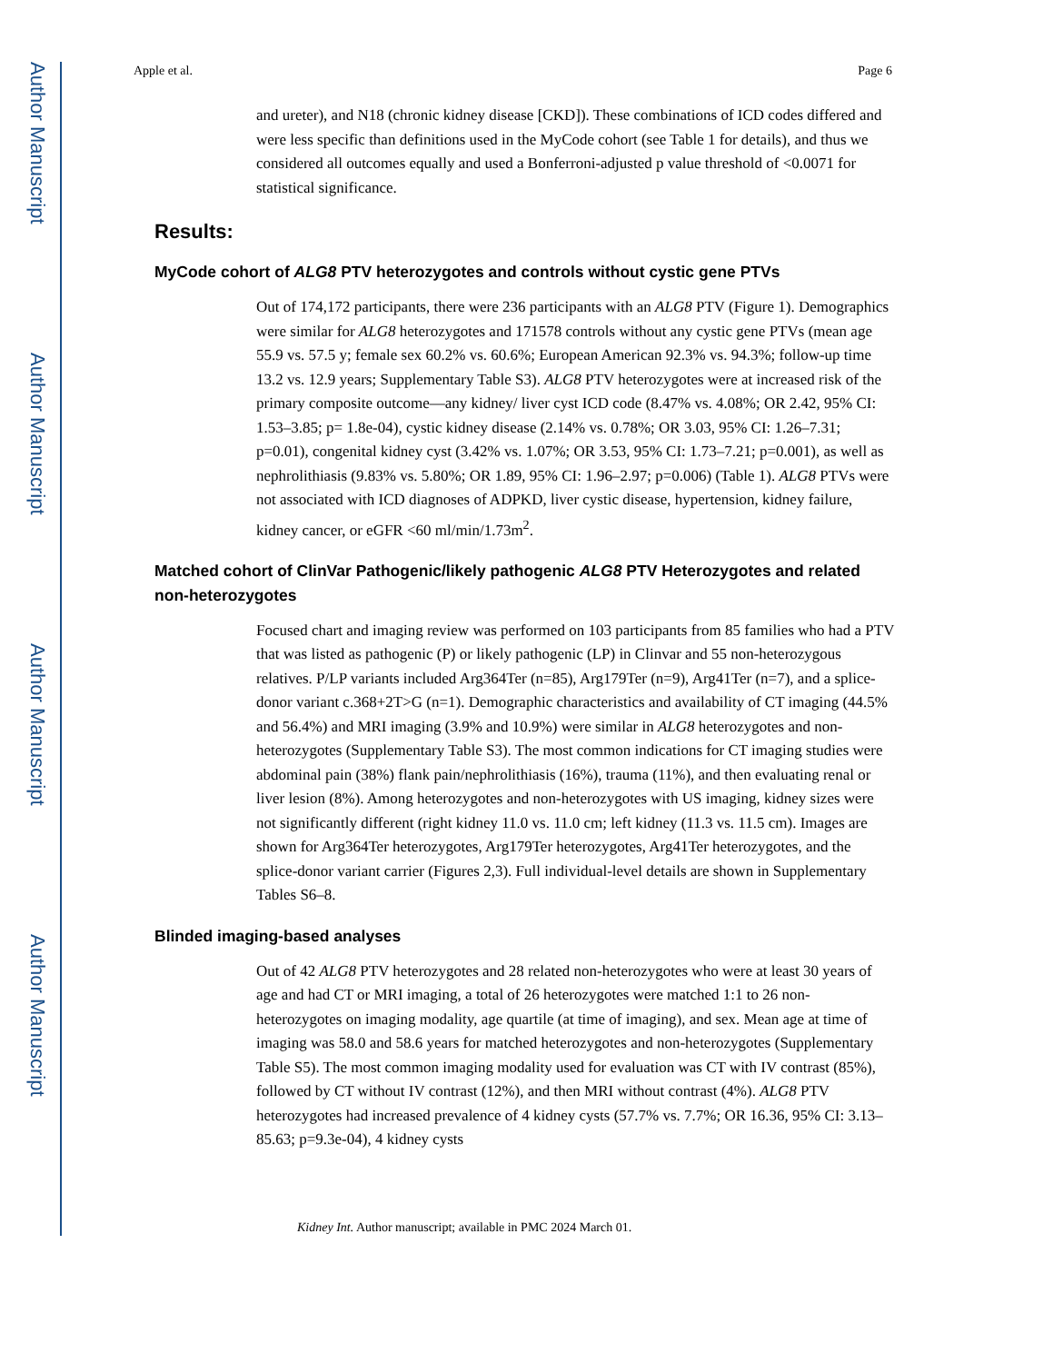Author Manuscript
Author Manuscript
Author Manuscript
Author Manuscript
Apple et al. Page 6
and ureter), and N18 (chronic kidney disease [CKD]). These combinations of ICD codes differed and were less specific than definitions used in the MyCode cohort (see Table 1 for details), and thus we considered all outcomes equally and used a Bonferroni-adjusted p value threshold of <0.0071 for statistical significance.
Results:
MyCode cohort of ALG8 PTV heterozygotes and controls without cystic gene PTVs
Out of 174,172 participants, there were 236 participants with an ALG8 PTV (Figure 1). Demographics were similar for ALG8 heterozygotes and 171578 controls without any cystic gene PTVs (mean age 55.9 vs. 57.5 y; female sex 60.2% vs. 60.6%; European American 92.3% vs. 94.3%; follow-up time 13.2 vs. 12.9 years; Supplementary Table S3). ALG8 PTV heterozygotes were at increased risk of the primary composite outcome—any kidney/ liver cyst ICD code (8.47% vs. 4.08%; OR 2.42, 95% CI: 1.53–3.85; p= 1.8e-04), cystic kidney disease (2.14% vs. 0.78%; OR 3.03, 95% CI: 1.26–7.31; p=0.01), congenital kidney cyst (3.42% vs. 1.07%; OR 3.53, 95% CI: 1.73–7.21; p=0.001), as well as nephrolithiasis (9.83% vs. 5.80%; OR 1.89, 95% CI: 1.96–2.97; p=0.006) (Table 1). ALG8 PTVs were not associated with ICD diagnoses of ADPKD, liver cystic disease, hypertension, kidney failure, kidney cancer, or eGFR <60 ml/min/1.73m<sup>2</sup>.
Matched cohort of ClinVar Pathogenic/likely pathogenic ALG8 PTV Heterozygotes and related non-heterozygotes
Focused chart and imaging review was performed on 103 participants from 85 families who had a PTV that was listed as pathogenic (P) or likely pathogenic (LP) in Clinvar and 55 non-heterozygous relatives. P/LP variants included Arg364Ter (n=85), Arg179Ter (n=9), Arg41Ter (n=7), and a splice-donor variant c.368+2T>G (n=1). Demographic characteristics and availability of CT imaging (44.5% and 56.4%) and MRI imaging (3.9% and 10.9%) were similar in ALG8 heterozygotes and non-heterozygotes (Supplementary Table S3). The most common indications for CT imaging studies were abdominal pain (38%) flank pain/nephrolithiasis (16%), trauma (11%), and then evaluating renal or liver lesion (8%). Among heterozygotes and non-heterozygotes with US imaging, kidney sizes were not significantly different (right kidney 11.0 vs. 11.0 cm; left kidney (11.3 vs. 11.5 cm). Images are shown for Arg364Ter heterozygotes, Arg179Ter heterozygotes, Arg41Ter heterozygotes, and the splice-donor variant carrier (Figures 2,3). Full individual-level details are shown in Supplementary Tables S6–8.
Blinded imaging-based analyses
Out of 42 ALG8 PTV heterozygotes and 28 related non-heterozygotes who were at least 30 years of age and had CT or MRI imaging, a total of 26 heterozygotes were matched 1:1 to 26 non-heterozygotes on imaging modality, age quartile (at time of imaging), and sex. Mean age at time of imaging was 58.0 and 58.6 years for matched heterozygotes and non-heterozygotes (Supplementary Table S5). The most common imaging modality used for evaluation was CT with IV contrast (85%), followed by CT without IV contrast (12%), and then MRI without contrast (4%). ALG8 PTV heterozygotes had increased prevalence of 4 kidney cysts (57.7% vs. 7.7%; OR 16.36, 95% CI: 3.13–85.63; p=9.3e-04), 4 kidney cysts
Kidney Int. Author manuscript; available in PMC 2024 March 01.